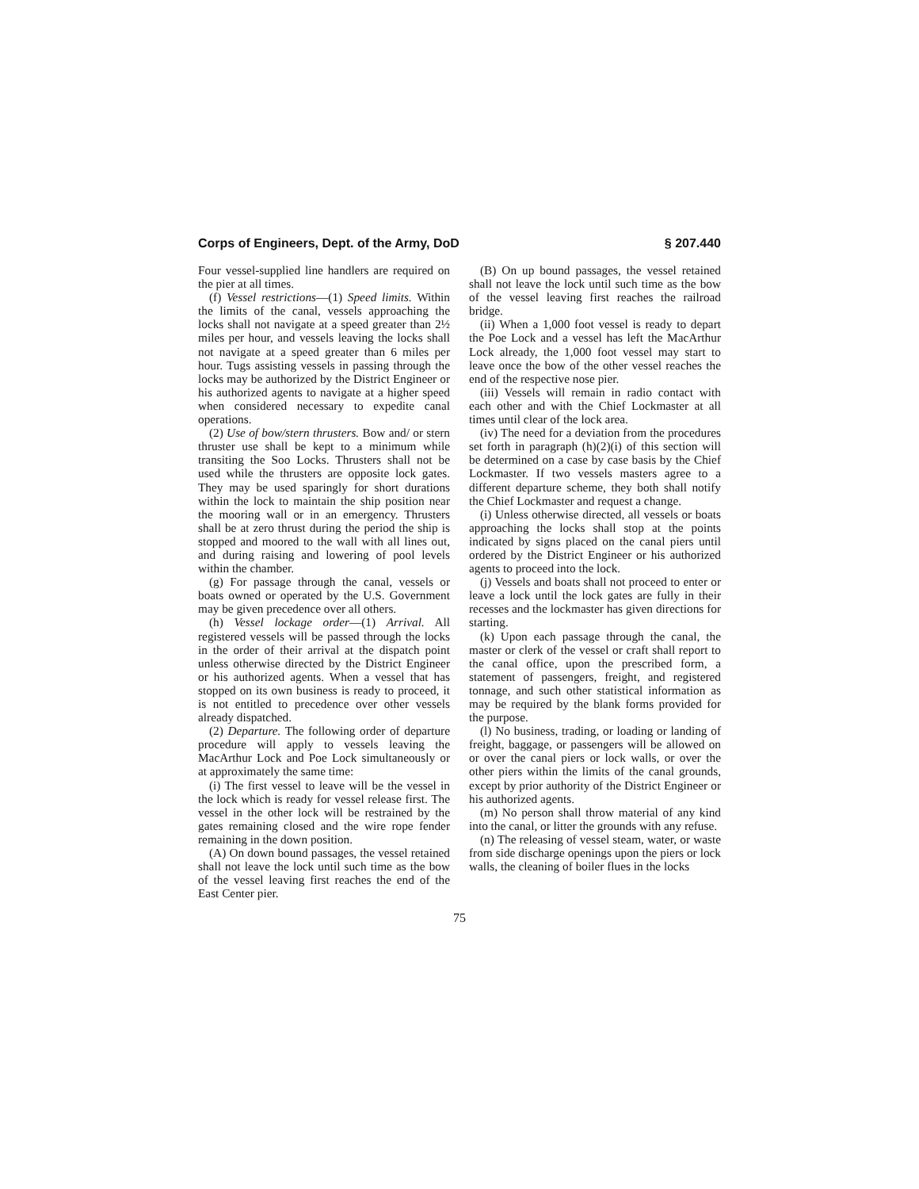Corps of Engineers, Dept. of the Army, DoD § 207.440
Four vessel-supplied line handlers are required on the pier at all times.
(f) Vessel restrictions—(1) Speed limits. Within the limits of the canal, vessels approaching the locks shall not navigate at a speed greater than 2½ miles per hour, and vessels leaving the locks shall not navigate at a speed greater than 6 miles per hour. Tugs assisting vessels in passing through the locks may be authorized by the District Engineer or his authorized agents to navigate at a higher speed when considered necessary to expedite canal operations.
(2) Use of bow/stern thrusters. Bow and/ or stern thruster use shall be kept to a minimum while transiting the Soo Locks. Thrusters shall not be used while the thrusters are opposite lock gates. They may be used sparingly for short durations within the lock to maintain the ship position near the mooring wall or in an emergency. Thrusters shall be at zero thrust during the period the ship is stopped and moored to the wall with all lines out, and during raising and lowering of pool levels within the chamber.
(g) For passage through the canal, vessels or boats owned or operated by the U.S. Government may be given precedence over all others.
(h) Vessel lockage order—(1) Arrival. All registered vessels will be passed through the locks in the order of their arrival at the dispatch point unless otherwise directed by the District Engineer or his authorized agents. When a vessel that has stopped on its own business is ready to proceed, it is not entitled to precedence over other vessels already dispatched.
(2) Departure. The following order of departure procedure will apply to vessels leaving the MacArthur Lock and Poe Lock simultaneously or at approximately the same time:
(i) The first vessel to leave will be the vessel in the lock which is ready for vessel release first. The vessel in the other lock will be restrained by the gates remaining closed and the wire rope fender remaining in the down position.
(A) On down bound passages, the vessel retained shall not leave the lock until such time as the bow of the vessel leaving first reaches the end of the East Center pier.
(B) On up bound passages, the vessel retained shall not leave the lock until such time as the bow of the vessel leaving first reaches the railroad bridge.
(ii) When a 1,000 foot vessel is ready to depart the Poe Lock and a vessel has left the MacArthur Lock already, the 1,000 foot vessel may start to leave once the bow of the other vessel reaches the end of the respective nose pier.
(iii) Vessels will remain in radio contact with each other and with the Chief Lockmaster at all times until clear of the lock area.
(iv) The need for a deviation from the procedures set forth in paragraph (h)(2)(i) of this section will be determined on a case by case basis by the Chief Lockmaster. If two vessels masters agree to a different departure scheme, they both shall notify the Chief Lockmaster and request a change.
(i) Unless otherwise directed, all vessels or boats approaching the locks shall stop at the points indicated by signs placed on the canal piers until ordered by the District Engineer or his authorized agents to proceed into the lock.
(j) Vessels and boats shall not proceed to enter or leave a lock until the lock gates are fully in their recesses and the lockmaster has given directions for starting.
(k) Upon each passage through the canal, the master or clerk of the vessel or craft shall report to the canal office, upon the prescribed form, a statement of passengers, freight, and registered tonnage, and such other statistical information as may be required by the blank forms provided for the purpose.
(l) No business, trading, or loading or landing of freight, baggage, or passengers will be allowed on or over the canal piers or lock walls, or over the other piers within the limits of the canal grounds, except by prior authority of the District Engineer or his authorized agents.
(m) No person shall throw material of any kind into the canal, or litter the grounds with any refuse.
(n) The releasing of vessel steam, water, or waste from side discharge openings upon the piers or lock walls, the cleaning of boiler flues in the locks
75